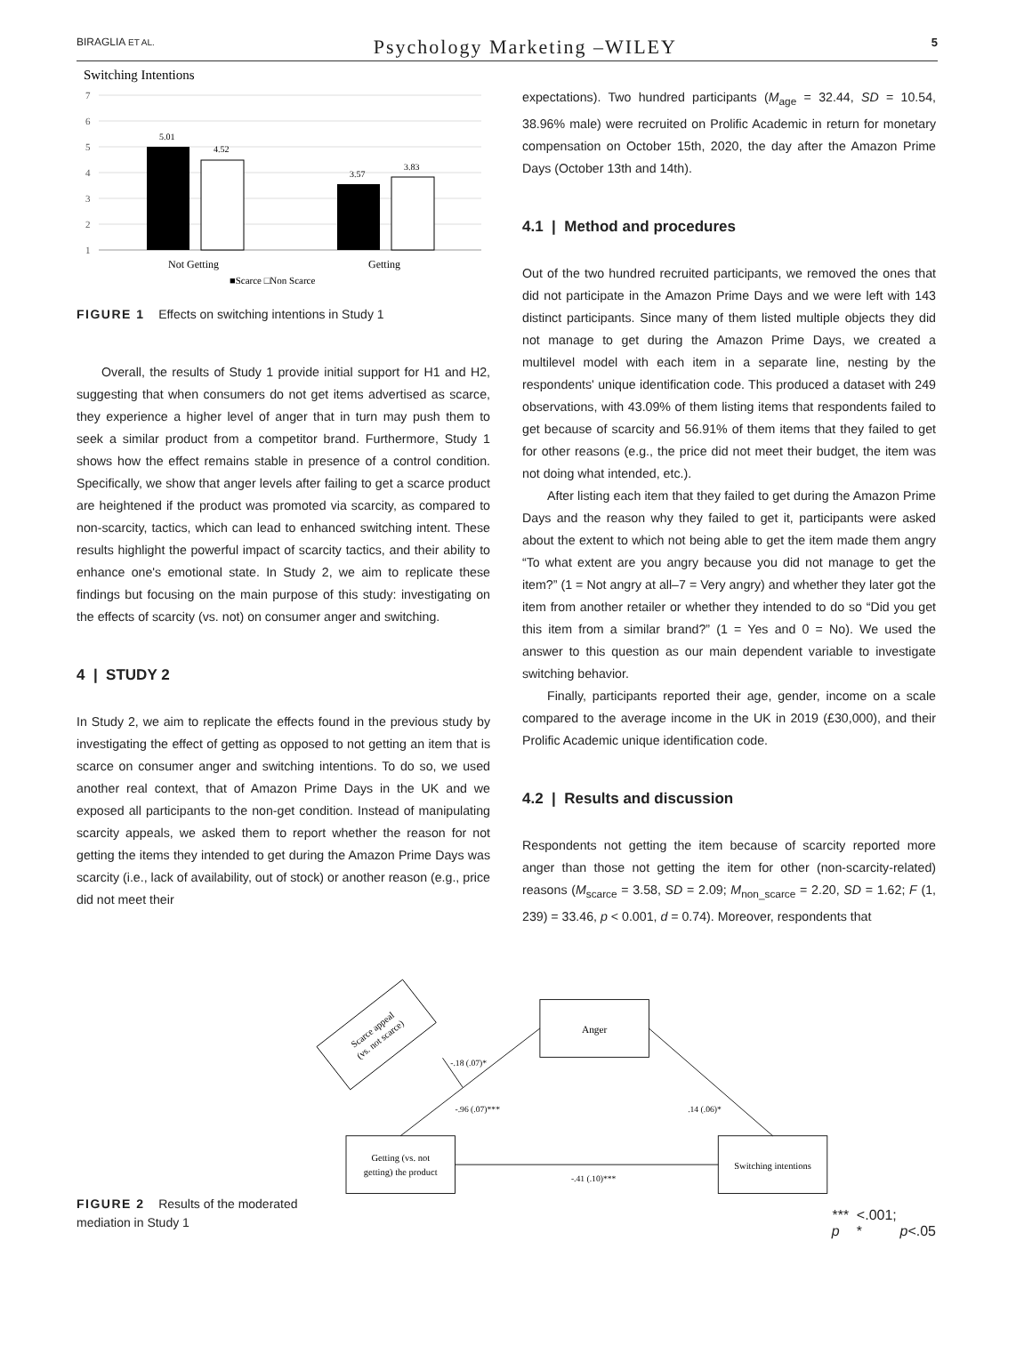BIRAGLIA ET AL. Psychology Marketing –WILEY 5
Switching Intentions
7
6
5
4
3
2
1
5.01
4.52
3.57
3.83
Not Getting
Getting
■Scarce □Non Scarce
FIGURE 1 Effects on switching intentions in Study 1
Overall, the results of Study 1 provide initial support for H1 and H2, suggesting that when consumers do not get items advertised as scarce, they experience a higher level of anger that in turn may push them to seek a similar product from a competitor brand. Furthermore, Study 1 shows how the effect remains stable in presence of a control condition. Specifically, we show that anger levels after failing to get a scarce product are heightened if the product was promoted via scarcity, as compared to non-scarcity, tactics, which can lead to enhanced switching intent. These results highlight the powerful impact of scarcity tactics, and their ability to enhance one's emotional state. In Study 2, we aim to replicate these findings but focusing on the main purpose of this study: investigating on the effects of scarcity (vs. not) on consumer anger and switching.
4 | STUDY 2
In Study 2, we aim to replicate the effects found in the previous study by investigating the effect of getting as opposed to not getting an item that is scarce on consumer anger and switching intentions. To do so, we used another real context, that of Amazon Prime Days in the UK and we exposed all participants to the non-get condition. Instead of manipulating scarcity appeals, we asked them to report whether the reason for not getting the items they intended to get during the Amazon Prime Days was scarcity (i.e., lack of availability, out of stock) or another reason (e.g., price did not meet their
expectations). Two hundred participants (M<sub>age</sub> = 32.44, SD = 10.54, 38.96% male) were recruited on Prolific Academic in return for monetary compensation on October 15th, 2020, the day after the Amazon Prime Days (October 13th and 14th).
4.1 | Method and procedures
Out of the two hundred recruited participants, we removed the ones that did not participate in the Amazon Prime Days and we were left with 143 distinct participants. Since many of them listed multiple objects they did not manage to get during the Amazon Prime Days, we created a multilevel model with each item in a separate line, nesting by the respondents' unique identification code. This produced a dataset with 249 observations, with 43.09% of them listing items that respondents failed to get because of scarcity and 56.91% of them items that they failed to get for other reasons (e.g., the price did not meet their budget, the item was not doing what intended, etc.).
After listing each item that they failed to get during the Amazon Prime Days and the reason why they failed to get it, participants were asked about the extent to which not being able to get the item made them angry “To what extent are you angry because you did not manage to get the item?” (1 = Not angry at all–7 = Very angry) and whether they later got the item from another retailer or whether they intended to do so “Did you get this item from a similar brand?” (1 = Yes and 0 = No). We used the answer to this question as our main dependent variable to investigate switching behavior.
Finally, participants reported their age, gender, income on a scale compared to the average income in the UK in 2019 (£30,000), and their Prolific Academic unique identification code.
4.2 | Results and discussion
Respondents not getting the item because of scarcity reported more anger than those not getting the item for other (non-scarcity-related) reasons (M<sub>scarce</sub> = 3.58, SD = 2.09; M<sub>non_scarce</sub> = 2.20, SD = 1.62; F (1, 239) = 33.46, p < 0.001, d = 0.74). Moreover, respondents that
FIGURE 2 Results of the moderated mediation in Study 1
Scarce appeal
(vs. not scarce)
Anger
Getting (vs. not
getting) the product
Switching intentions
-.18 (.07)*
-.96 (.07)***
.14 (.06)*
-.41 (.10)***
*** p <.001; * p <.05